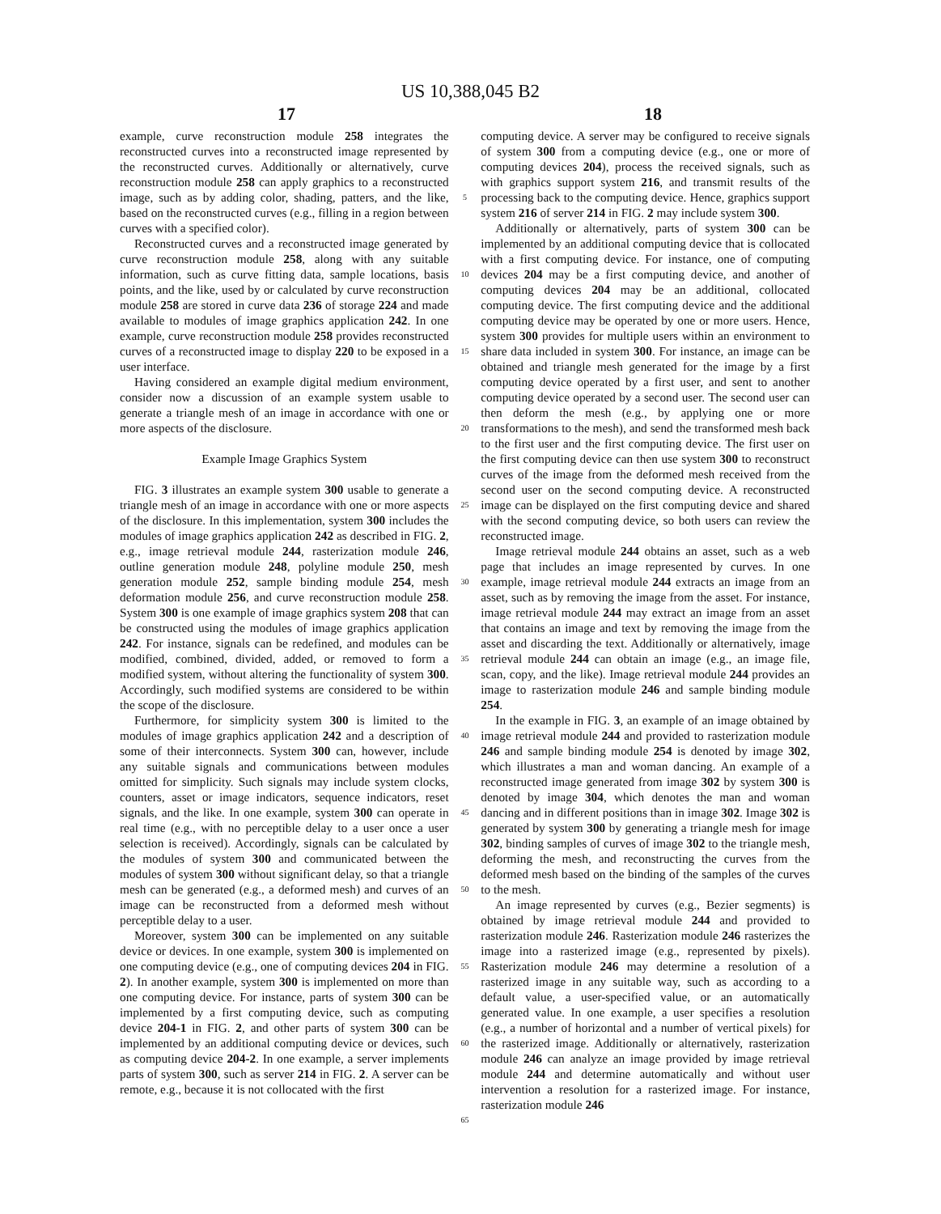US 10,388,045 B2
17 18
example, curve reconstruction module 258 integrates the reconstructed curves into a reconstructed image represented by the reconstructed curves. Additionally or alternatively, curve reconstruction module 258 can apply graphics to a reconstructed image, such as by adding color, shading, patters, and the like, based on the reconstructed curves (e.g., filling in a region between curves with a specified color).
Reconstructed curves and a reconstructed image generated by curve reconstruction module 258, along with any suitable information, such as curve fitting data, sample locations, basis points, and the like, used by or calculated by curve reconstruction module 258 are stored in curve data 236 of storage 224 and made available to modules of image graphics application 242. In one example, curve reconstruction module 258 provides reconstructed curves of a reconstructed image to display 220 to be exposed in a user interface.
Having considered an example digital medium environment, consider now a discussion of an example system usable to generate a triangle mesh of an image in accordance with one or more aspects of the disclosure.
Example Image Graphics System
FIG. 3 illustrates an example system 300 usable to generate a triangle mesh of an image in accordance with one or more aspects of the disclosure. In this implementation, system 300 includes the modules of image graphics application 242 as described in FIG. 2, e.g., image retrieval module 244, rasterization module 246, outline generation module 248, polyline module 250, mesh generation module 252, sample binding module 254, mesh deformation module 256, and curve reconstruction module 258. System 300 is one example of image graphics system 208 that can be constructed using the modules of image graphics application 242. For instance, signals can be redefined, and modules can be modified, combined, divided, added, or removed to form a modified system, without altering the functionality of system 300. Accordingly, such modified systems are considered to be within the scope of the disclosure.
Furthermore, for simplicity system 300 is limited to the modules of image graphics application 242 and a description of some of their interconnects. System 300 can, however, include any suitable signals and communications between modules omitted for simplicity. Such signals may include system clocks, counters, asset or image indicators, sequence indicators, reset signals, and the like. In one example, system 300 can operate in real time (e.g., with no perceptible delay to a user once a user selection is received). Accordingly, signals can be calculated by the modules of system 300 and communicated between the modules of system 300 without significant delay, so that a triangle mesh can be generated (e.g., a deformed mesh) and curves of an image can be reconstructed from a deformed mesh without perceptible delay to a user.
Moreover, system 300 can be implemented on any suitable device or devices. In one example, system 300 is implemented on one computing device (e.g., one of computing devices 204 in FIG. 2). In another example, system 300 is implemented on more than one computing device. For instance, parts of system 300 can be implemented by a first computing device, such as computing device 204-1 in FIG. 2, and other parts of system 300 can be implemented by an additional computing device or devices, such as computing device 204-2. In one example, a server implements parts of system 300, such as server 214 in FIG. 2. A server can be remote, e.g., because it is not collocated with the first
5
10
15
20
25
30
35
40
45
50
55
60
65
computing device. A server may be configured to receive signals of system 300 from a computing device (e.g., one or more of computing devices 204), process the received signals, such as with graphics support system 216, and transmit results of the processing back to the computing device. Hence, graphics support system 216 of server 214 in FIG. 2 may include system 300.
Additionally or alternatively, parts of system 300 can be implemented by an additional computing device that is collocated with a first computing device. For instance, one of computing devices 204 may be a first computing device, and another of computing devices 204 may be an additional, collocated computing device. The first computing device and the additional computing device may be operated by one or more users. Hence, system 300 provides for multiple users within an environment to share data included in system 300. For instance, an image can be obtained and triangle mesh generated for the image by a first computing device operated by a first user, and sent to another computing device operated by a second user. The second user can then deform the mesh (e.g., by applying one or more transformations to the mesh), and send the transformed mesh back to the first user and the first computing device. The first user on the first computing device can then use system 300 to reconstruct curves of the image from the deformed mesh received from the second user on the second computing device. A reconstructed image can be displayed on the first computing device and shared with the second computing device, so both users can review the reconstructed image.
Image retrieval module 244 obtains an asset, such as a web page that includes an image represented by curves. In one example, image retrieval module 244 extracts an image from an asset, such as by removing the image from the asset. For instance, image retrieval module 244 may extract an image from an asset that contains an image and text by removing the image from the asset and discarding the text. Additionally or alternatively, image retrieval module 244 can obtain an image (e.g., an image file, scan, copy, and the like). Image retrieval module 244 provides an image to rasterization module 246 and sample binding module 254.
In the example in FIG. 3, an example of an image obtained by image retrieval module 244 and provided to rasterization module 246 and sample binding module 254 is denoted by image 302, which illustrates a man and woman dancing. An example of a reconstructed image generated from image 302 by system 300 is denoted by image 304, which denotes the man and woman dancing and in different positions than in image 302. Image 302 is generated by system 300 by generating a triangle mesh for image 302, binding samples of curves of image 302 to the triangle mesh, deforming the mesh, and reconstructing the curves from the deformed mesh based on the binding of the samples of the curves to the mesh.
An image represented by curves (e.g., Bezier segments) is obtained by image retrieval module 244 and provided to rasterization module 246. Rasterization module 246 rasterizes the image into a rasterized image (e.g., represented by pixels). Rasterization module 246 may determine a resolution of a rasterized image in any suitable way, such as according to a default value, a user-specified value, or an automatically generated value. In one example, a user specifies a resolution (e.g., a number of horizontal and a number of vertical pixels) for the rasterized image. Additionally or alternatively, rasterization module 246 can analyze an image provided by image retrieval module 244 and determine automatically and without user intervention a resolution for a rasterized image. For instance, rasterization module 246